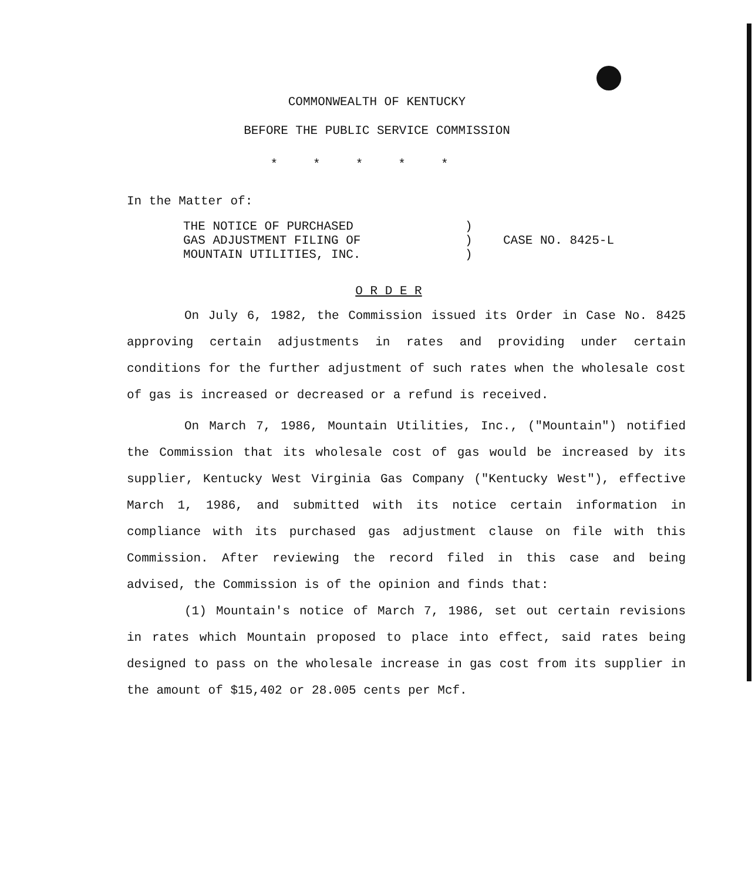COMMONWEALTH OF KENTUCKY
BEFORE THE PUBLIC SERVICE COMMISSION
*****
In the Matter of:
THE NOTICE OF PURCHASED
GAS ADJUSTMENT FILING OF
MOUNTAIN UTILITIES, INC.
)
)
)
CASE NO. 8425-L
O R D E R
On July 6, 1982, the Commission issued its Order in Case No. 8425 approving certain adjustments in rates and providing under certain conditions for the further adjustment of such rates when the wholesale cost of gas is increased or decreased or a refund is received.
On March 7, 1986, Mountain Utilities, Inc., ("Mountain") notified the Commission that its wholesale cost of gas would be increased by its supplier, Kentucky West Virginia Gas Company ("Kentucky West"), effective March 1, 1986, and submitted with its notice certain information in compliance with its purchased gas adjustment clause on file with this Commission. After reviewing the record filed in this case and being advised, the Commission is of the opinion and finds that:
(1) Mountain's notice of March 7, 1986, set out certain revisions in rates which Mountain proposed to place into effect, said rates being designed to pass on the wholesale increase in gas cost from its supplier in the amount of $15,402 or 28.005 cents per Mcf.